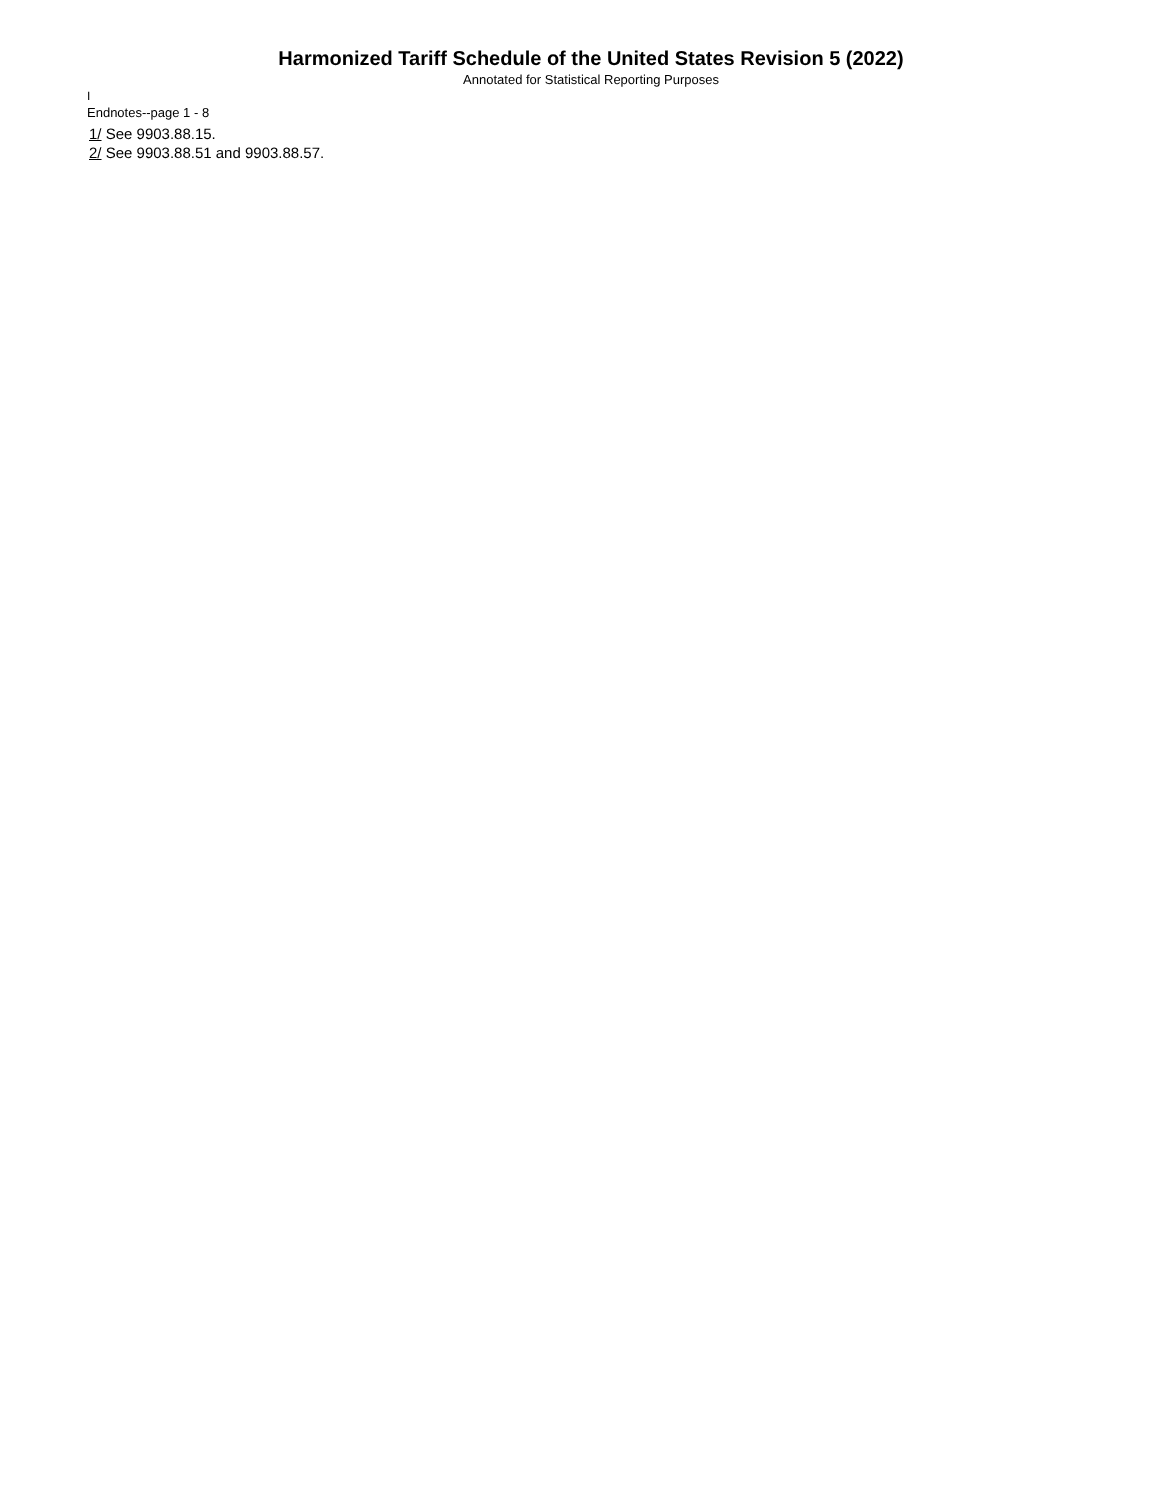Harmonized Tariff Schedule of the United States Revision 5 (2022)
Annotated for Statistical Reporting Purposes
I
Endnotes--page 1 - 8
1/ See 9903.88.15.
2/ See 9903.88.51 and 9903.88.57.